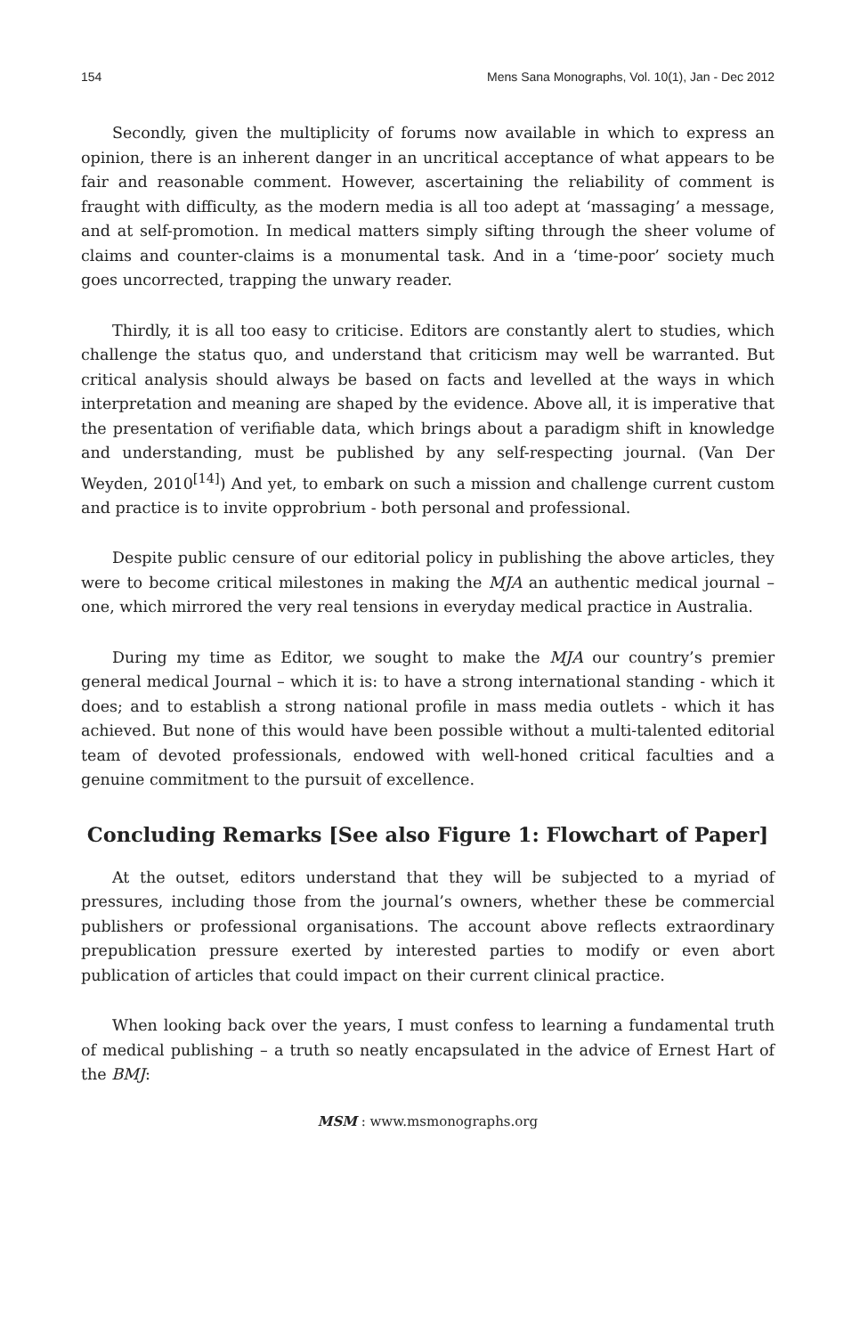154 Mens Sana Monographs, Vol. 10(1), Jan - Dec 2012
Secondly, given the multiplicity of forums now available in which to express an opinion, there is an inherent danger in an uncritical acceptance of what appears to be fair and reasonable comment. However, ascertaining the reliability of comment is fraught with difficulty, as the modern media is all too adept at ‘massaging’ a message, and at self-promotion. In medical matters simply sifting through the sheer volume of claims and counter-claims is a monumental task. And in a ‘time-poor’ society much goes uncorrected, trapping the unwary reader.
Thirdly, it is all too easy to criticise. Editors are constantly alert to studies, which challenge the status quo, and understand that criticism may well be warranted. But critical analysis should always be based on facts and levelled at the ways in which interpretation and meaning are shaped by the evidence. Above all, it is imperative that the presentation of verifiable data, which brings about a paradigm shift in knowledge and understanding, must be published by any self-respecting journal. (Van Der Weyden, 2010<sup>[14]</sup>) And yet, to embark on such a mission and challenge current custom and practice is to invite opprobrium - both personal and professional.
Despite public censure of our editorial policy in publishing the above articles, they were to become critical milestones in making the MJA an authentic medical journal – one, which mirrored the very real tensions in everyday medical practice in Australia.
During my time as Editor, we sought to make the MJA our country’s premier general medical Journal – which it is: to have a strong international standing - which it does; and to establish a strong national profile in mass media outlets - which it has achieved. But none of this would have been possible without a multi-talented editorial team of devoted professionals, endowed with well-honed critical faculties and a genuine commitment to the pursuit of excellence.
Concluding Remarks [See also Figure 1: Flowchart of Paper]
At the outset, editors understand that they will be subjected to a myriad of pressures, including those from the journal’s owners, whether these be commercial publishers or professional organisations. The account above reflects extraordinary prepublication pressure exerted by interested parties to modify or even abort publication of articles that could impact on their current clinical practice.
When looking back over the years, I must confess to learning a fundamental truth of medical publishing – a truth so neatly encapsulated in the advice of Ernest Hart of the BMJ:
MSM : www.msmonographs.org